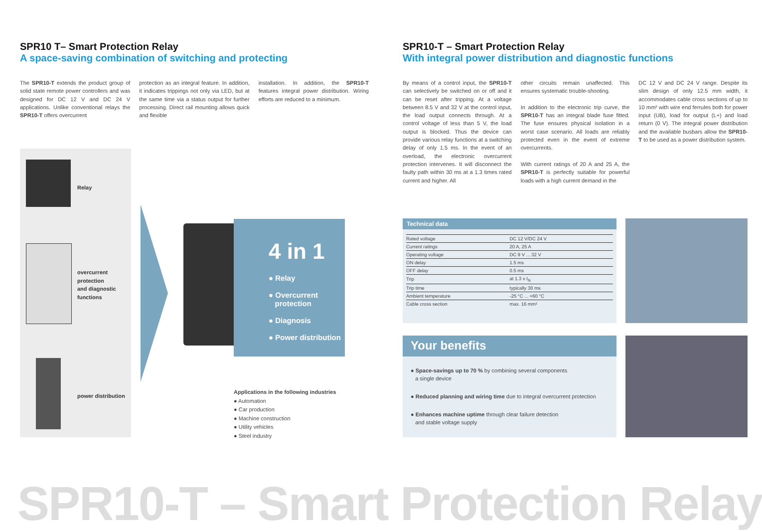SPR10 T– Smart Protection Relay
A space-saving combination of switching and protecting
The SPR10-T extends the product group of solid state remote power controllers and was designed for DC 12 V and DC 24 V applications. Unlike conventional relays the SPR10-T offers overcurrent
protection as an integral feature. In addition, it indicates trippings not only via LED, but at the same time via a status output for further processing. Direct rail mounting allows quick and flexible
installation. In addition, the SPR10-T features integral power distribution. Wiring efforts are reduced to a minimum.
SPR10-T – Smart Protection Relay
With integral power distribution and diagnostic functions
By means of a control input, the SPR10-T can selectively be switched on or off and it can be reset after tripping. At a voltage between 8.5 V and 32 V at the control input, the load output connects through. At a control voltage of less than 5 V, the load output is blocked. Thus the device can provide various relay functions at a switching delay of only 1.5 ms. In the event of an overload, the electronic overcurrent protection intervenes. It will disconnect the faulty path within 30 ms at a 1.3 times rated current and higher. All
other circuits remain unaffected. This ensures systematic trouble-shooting.
In addition to the electronic trip curve, the SPR10-T has an integral blade fuse fitted. The fuse ensures physical isolation in a worst case scenario. All loads are reliably protected even in the event of extreme overcurrents.
With current ratings of 20 A and 25 A, the SPR10-T is perfectly suitable for powerful loads with a high current demand in the
DC 12 V and DC 24 V range. Despite its slim design of only 12.5 mm width, it accommodates cable cross sections of up to 10 mm² with wire end ferrules both for power input (UB), load for output (L+) and load return (0 V). The integral power distribution and the available busbars allow the SPR10-T to be used as a power distribution system.
Relay
overcurrent
protection
and diagnostic
functions
power distribution
4 in 1
● Relay
● Overcurrent
protection
● Diagnosis
● Power distribution
Applications in the following industries
● Automation
● Car production
● Machine construction
● Utility vehicles
● Steel industry
Technical data
| Rated voltage | DC 12 V/DC 24 V |
| Current ratings | 20 A, 25 A |
| Operating voltage | DC 9 V ... 32 V |
| ON delay | 1.5 ms |
| OFF delay | 0.5 ms |
| Trip | at 1.3 x I<sub>N</sub> |
| Trip time | typically 30 ms |
| Ambient temperature | -25 °C ... +60 °C |
| Cable cross section | max. 16 mm² |
Your benefits
● Space-savings up to 70 % by combining several components
a single device
● Reduced planning and wiring time due to integral overcurrent protection
● Enhances machine uptime through clear failure detection
and stable voltage supply
SPR10-T – Smart Protection Relay